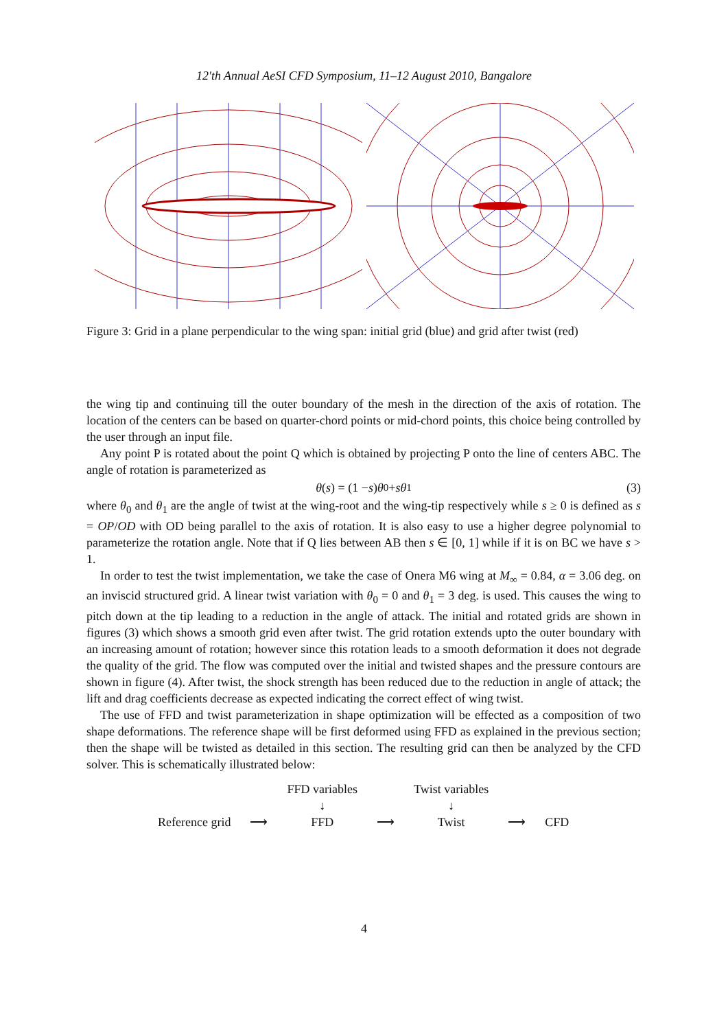12'th Annual AeSI CFD Symposium, 11–12 August 2010, Bangalore
Figure 3: Grid in a plane perpendicular to the wing span: initial grid (blue) and grid after twist (red)
the wing tip and continuing till the outer boundary of the mesh in the direction of the axis of rotation. The location of the centers can be based on quarter-chord points or mid-chord points, this choice being controlled by the user through an input file.
Any point P is rotated about the point Q which is obtained by projecting P onto the line of centers ABC. The angle of rotation is parameterized as
θ (s) = (1 − s) θ<sub>0</sub> + sθ<sub>1</sub> (3)
where θ<sub>0</sub> and θ<sub>1</sub> are the angle of twist at the wing-root and the wing-tip respectively while s ≥ 0 is defined as s = OP/OD with OD being parallel to the axis of rotation. It is also easy to use a higher degree polynomial to parameterize the rotation angle. Note that if Q lies between AB then s ∈ [0, 1] while if it is on BC we have s > 1.
In order to test the twist implementation, we take the case of Onera M6 wing at M<sub>∞</sub> = 0.84, α = 3.06 deg. on an inviscid structured grid. A linear twist variation with θ<sub>0</sub> = 0 and θ<sub>1</sub> = 3 deg. is used. This causes the wing to pitch down at the tip leading to a reduction in the angle of attack. The initial and rotated grids are shown in figures (3) which shows a smooth grid even after twist. The grid rotation extends upto the outer boundary with an increasing amount of rotation; however since this rotation leads to a smooth deformation it does not degrade the quality of the grid. The flow was computed over the initial and twisted shapes and the pressure contours are shown in figure (4). After twist, the shock strength has been reduced due to the reduction in angle of attack; the lift and drag coefficients decrease as expected indicating the correct effect of wing twist.
The use of FFD and twist parameterization in shape optimization will be effected as a composition of two shape deformations. The reference shape will be first deformed using FFD as explained in the previous section; then the shape will be twisted as detailed in this section. The resulting grid can then be analyzed by the CFD solver. This is schematically illustrated below:
| | | FFD variables | | Twist variables | | |
| | | ↓ | | ↓ | | |
| Reference grid | ⟶ | FFD | ⟶ | Twist | ⟶ | CFD |
4